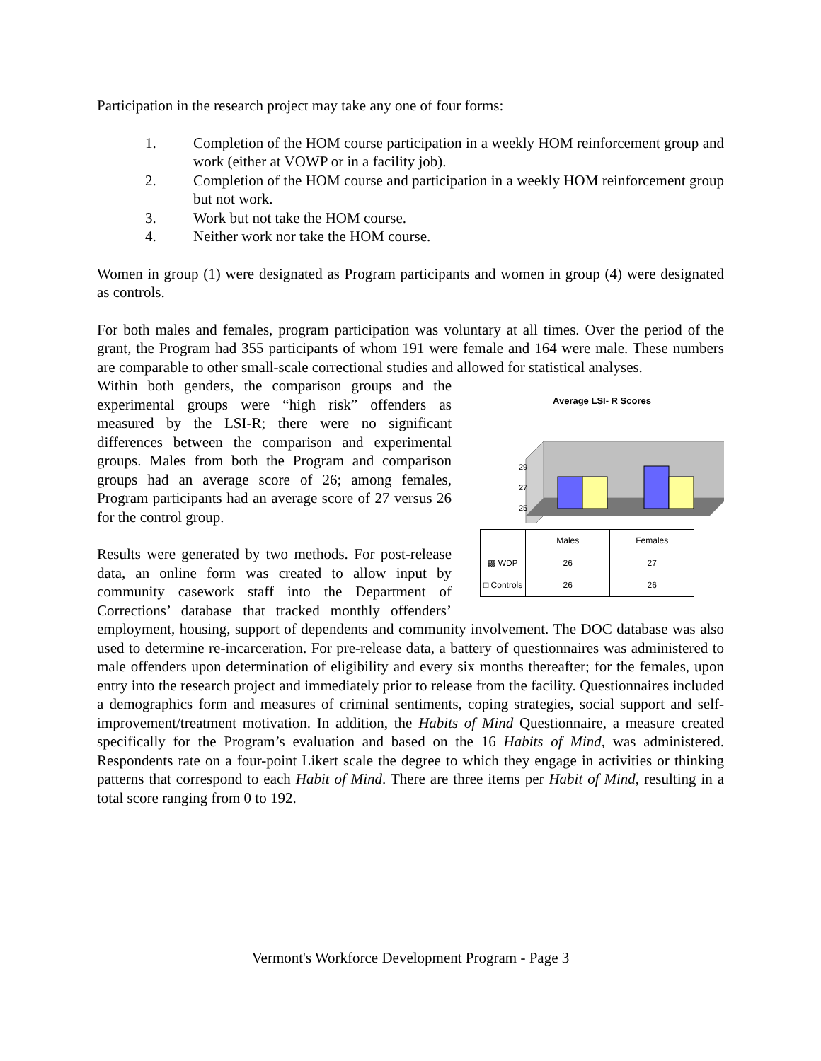Participation in the research project may take any one of four forms:
1. Completion of the HOM course participation in a weekly HOM reinforcement group and work (either at VOWP or in a facility job).
2. Completion of the HOM course and participation in a weekly HOM reinforcement group but not work.
3. Work but not take the HOM course.
4. Neither work nor take the HOM course.
Women in group (1) were designated as Program participants and women in group (4) were designated as controls.
For both males and females, program participation was voluntary at all times. Over the period of the grant, the Program had 355 participants of whom 191 were female and 164 were male. These numbers are comparable to other small-scale correctional studies and allowed for statistical analyses.
Average LSI- R Scores
29
27
25
| | Males | Females |
| --- | --- | --- |
| ▩ WDP | 26 | 27 |
| □ Controls | 26 | 26 |
Within both genders, the comparison groups and the experimental groups were “high risk” offenders as measured by the LSI-R; there were no significant differences between the comparison and experimental groups. Males from both the Program and comparison groups had an average score of 26; among females, Program participants had an average score of 27 versus 26 for the control group.
Results were generated by two methods. For post-release data, an online form was created to allow input by community casework staff into the Department of Corrections’ database that tracked monthly offenders’ employment, housing, support of dependents and community involvement. The DOC database was also used to determine re-incarceration. For pre-release data, a battery of questionnaires was administered to male offenders upon determination of eligibility and every six months thereafter; for the females, upon entry into the research project and immediately prior to release from the facility. Questionnaires included a demographics form and measures of criminal sentiments, coping strategies, social support and self-improvement/treatment motivation. In addition, the Habits of Mind Questionnaire, a measure created specifically for the Program’s evaluation and based on the 16 Habits of Mind, was administered. Respondents rate on a four-point Likert scale the degree to which they engage in activities or thinking patterns that correspond to each Habit of Mind. There are three items per Habit of Mind, resulting in a total score ranging from 0 to 192.
Vermont's Workforce Development Program - Page 3